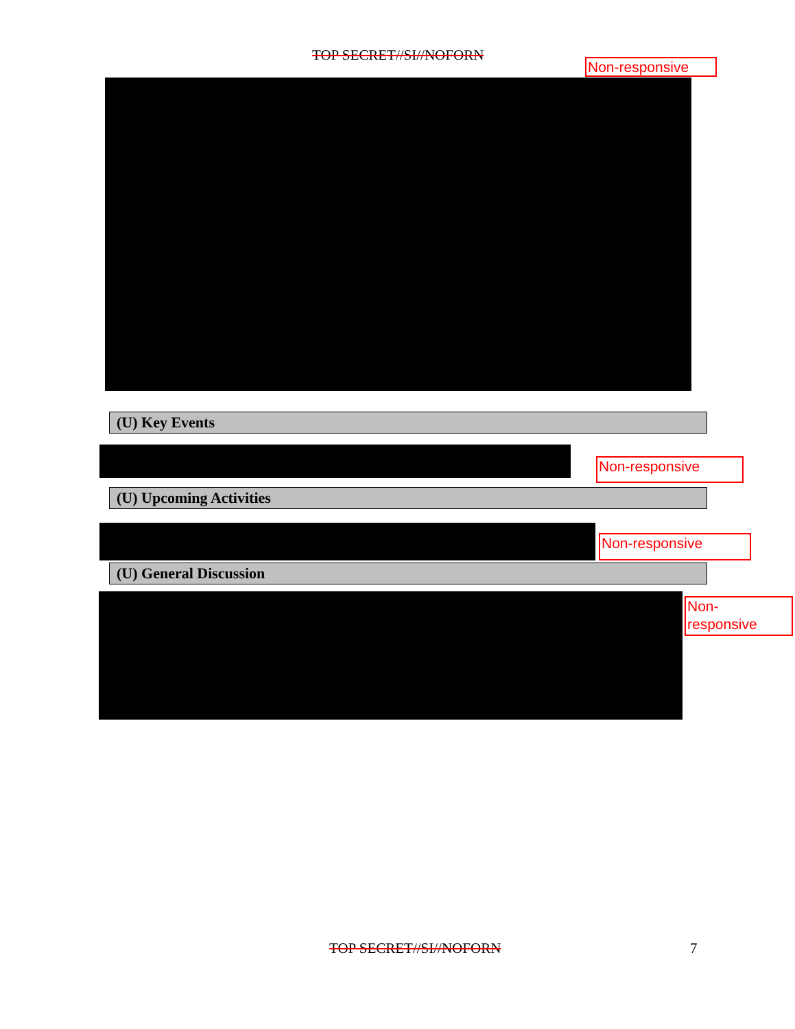TOP SECRET//SI//NOFORN
Non-responsive
(U) Key Events
Non-responsive
(U) Upcoming Activities
Non-responsive
(U) General Discussion
Non-
responsive
TOP SECRET//SI//NOFORN 7